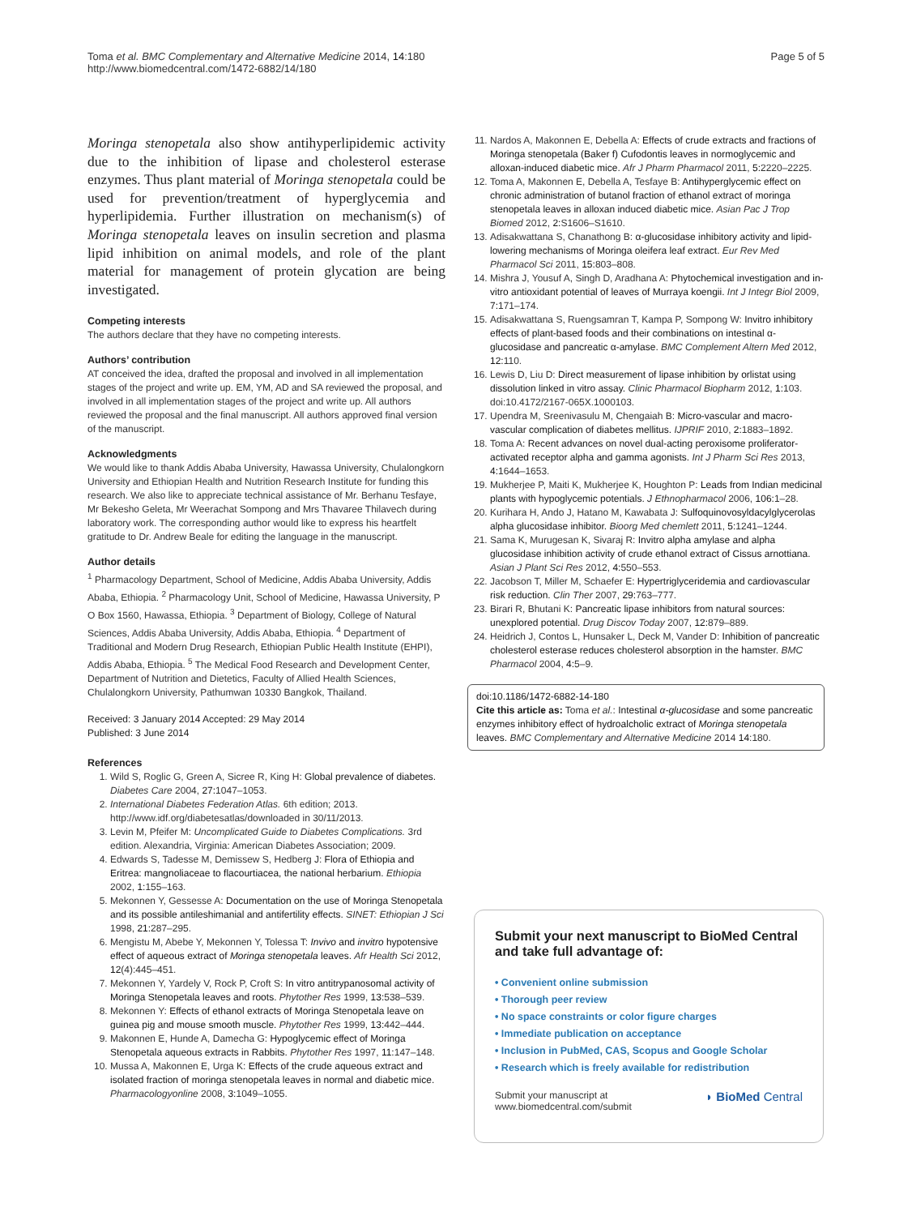Toma et al. BMC Complementary and Alternative Medicine 2014, 14:180
http://www.biomedcentral.com/1472-6882/14/180
Page 5 of 5
Moringa stenopetala also show antihyperlipidemic activity due to the inhibition of lipase and cholesterol esterase enzymes. Thus plant material of Moringa stenopetala could be used for prevention/treatment of hyperglycemia and hyperlipidemia. Further illustration on mechanism(s) of Moringa stenopetala leaves on insulin secretion and plasma lipid inhibition on animal models, and role of the plant material for management of protein glycation are being investigated.
Competing interests
The authors declare that they have no competing interests.
Authors’ contribution
AT conceived the idea, drafted the proposal and involved in all implementation stages of the project and write up. EM, YM, AD and SA reviewed the proposal, and involved in all implementation stages of the project and write up. All authors reviewed the proposal and the final manuscript. All authors approved final version of the manuscript.
Acknowledgments
We would like to thank Addis Ababa University, Hawassa University, Chulalongkorn University and Ethiopian Health and Nutrition Research Institute for funding this research. We also like to appreciate technical assistance of Mr. Berhanu Tesfaye, Mr Bekesho Geleta, Mr Weerachat Sompong and Mrs Thavaree Thilavech during laboratory work. The corresponding author would like to express his heartfelt gratitude to Dr. Andrew Beale for editing the language in the manuscript.
Author details
<sup>1</sup> Pharmacology Department, School of Medicine, Addis Ababa University, Addis Ababa, Ethiopia. <sup>2</sup> Pharmacology Unit, School of Medicine, Hawassa University, P O Box 1560, Hawassa, Ethiopia. <sup>3</sup> Department of Biology, College of Natural Sciences, Addis Ababa University, Addis Ababa, Ethiopia. <sup>4</sup> Department of Traditional and Modern Drug Research, Ethiopian Public Health Institute (EHPI), Addis Ababa, Ethiopia. <sup>5</sup> The Medical Food Research and Development Center, Department of Nutrition and Dietetics, Faculty of Allied Health Sciences, Chulalongkorn University, Pathumwan 10330 Bangkok, Thailand.
Received: 3 January 2014 Accepted: 29 May 2014
Published: 3 June 2014
References
1. Wild S, Roglic G, Green A, Sicree R, King H: Global prevalence of diabetes. Diabetes Care 2004, 27: 1047–1053.
2. International Diabetes Federation Atlas. 6th edition; 2013. http://www.idf.org/diabetesatlas/downloaded in 30/11/2013.
3. Levin M, Pfeifer M: Uncomplicated Guide to Diabetes Complications. 3rd edition. Alexandria, Virginia: American Diabetes Association; 2009.
4. Edwards S, Tadesse M, Demissew S, Hedberg J: Flora of Ethiopia and Eritrea: mangnoliaceae to flacourtiacea, the national herbarium. Ethiopia 2002, 1: 155–163.
5. Mekonnen Y, Gessesse A: Documentation on the use of Moringa Stenopetala and its possible antileshimanial and antifertility effects. SINET: Ethiopian J Sci 1998, 21: 287–295.
6. Mengistu M, Abebe Y, Mekonnen Y, Tolessa T: Invivo and invitro hypotensive effect of aqueous extract of Moringa stenopetala leaves. Afr Health Sci 2012, 12(4):445–451.
7. Mekonnen Y, Yardely V, Rock P, Croft S: In vitro antitrypanosomal activity of Moringa Stenopetala leaves and roots. Phytother Res 1999, 13: 538–539.
8. Mekonnen Y: Effects of ethanol extracts of Moringa Stenopetala leave on guinea pig and mouse smooth muscle. Phytother Res 1999, 13: 442–444.
9. Makonnen E, Hunde A, Damecha G: Hypoglycemic effect of Moringa Stenopetala aqueous extracts in Rabbits. Phytother Res 1997, 11: 147–148.
10. Mussa A, Makonnen E, Urga K: Effects of the crude aqueous extract and isolated fraction of moringa stenopetala leaves in normal and diabetic mice. Pharmacologyonline 2008, 3: 1049–1055.
11. Nardos A, Makonnen E, Debella A: Effects of crude extracts and fractions of Moringa stenopetala (Baker f) Cufodontis leaves in normoglycemic and alloxan-induced diabetic mice. Afr J Pharm Pharmacol 2011, 5: 2220–2225.
12. Toma A, Makonnen E, Debella A, Tesfaye B: Antihyperglycemic effect on chronic administration of butanol fraction of ethanol extract of moringa stenopetala leaves in alloxan induced diabetic mice. Asian Pac J Trop Biomed 2012, 2: S1606–S1610.
13. Adisakwattana S, Chanathong B: α-glucosidase inhibitory activity and lipid-lowering mechanisms of Moringa oleifera leaf extract. Eur Rev Med Pharmacol Sci 2011, 15: 803–808.
14. Mishra J, Yousuf A, Singh D, Aradhana A: Phytochemical investigation and in-vitro antioxidant potential of leaves of Murraya koengii. Int J Integr Biol 2009, 7: 171–174.
15. Adisakwattana S, Ruengsamran T, Kampa P, Sompong W: Invitro inhibitory effects of plant-based foods and their combinations on intestinal α-glucosidase and pancreatic α-amylase. BMC Complement Altern Med 2012, 12: 110.
16. Lewis D, Liu D: Direct measurement of lipase inhibition by orlistat using dissolution linked in vitro assay. Clinic Pharmacol Biopharm 2012, 1: 103. doi:10.4172/2167-065X.1000103.
17. Upendra M, Sreenivasulu M, Chengaiah B: Micro-vascular and macro-vascular complication of diabetes mellitus. IJPRIF 2010, 2: 1883–1892.
18. Toma A: Recent advances on novel dual-acting peroxisome proliferator-activated receptor alpha and gamma agonists. Int J Pharm Sci Res 2013, 4: 1644–1653.
19. Mukherjee P, Maiti K, Mukherjee K, Houghton P: Leads from Indian medicinal plants with hypoglycemic potentials. J Ethnopharmacol 2006, 106: 1–28.
20. Kurihara H, Ando J, Hatano M, Kawabata J: Sulfoquinovosyldacylglycerolas alpha glucosidase inhibitor. Bioorg Med chemlett 2011, 5: 1241–1244.
21. Sama K, Murugesan K, Sivaraj R: Invitro alpha amylase and alpha glucosidase inhibition activity of crude ethanol extract of Cissus arnottiana. Asian J Plant Sci Res 2012, 4: 550–553.
22. Jacobson T, Miller M, Schaefer E: Hypertriglyceridemia and cardiovascular risk reduction. Clin Ther 2007, 29: 763–777.
23. Birari R, Bhutani K: Pancreatic lipase inhibitors from natural sources: unexplored potential. Drug Discov Today 2007, 12: 879–889.
24. Heidrich J, Contos L, Hunsaker L, Deck M, Vander D: Inhibition of pancreatic cholesterol esterase reduces cholesterol absorption in the hamster. BMC Pharmacol 2004, 4: 5–9.
doi:10.1186/1472-6882-14-180
Cite this article as: Toma et al.: Intestinal α-glucosidase and some pancreatic enzymes inhibitory effect of hydroalcholic extract of Moringa stenopetala leaves. BMC Complementary and Alternative Medicine 2014 14:180.
Submit your next manuscript to BioMed Central and take full advantage of:
• Convenient online submission
• Thorough peer review
• No space constraints or color figure charges
• Immediate publication on acceptance
• Inclusion in PubMed, CAS, Scopus and Google Scholar
• Research which is freely available for redistribution
Submit your manuscript at
www.biomedcentral.com/submit
◗ BioMed Central